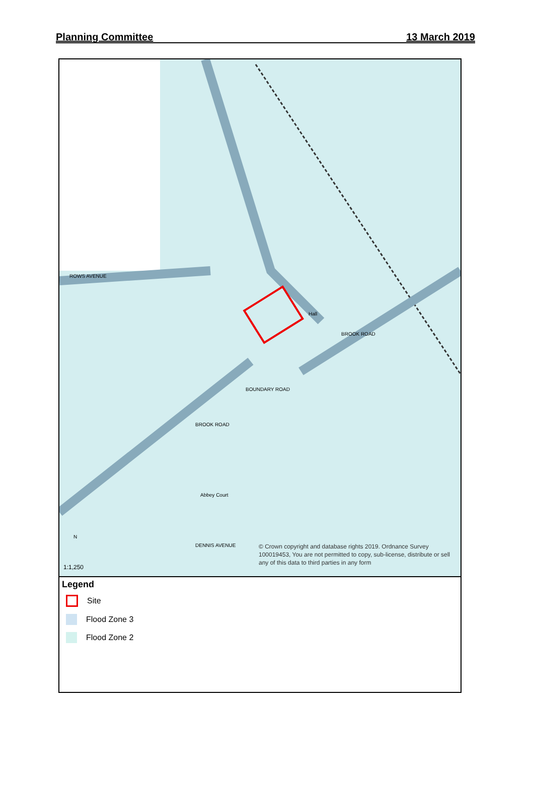Planning Committee 13 March 2019
Hall
Abbey Court
ROWS AVENUE
DENNIS AVENUE
BROOK ROAD
BROOK ROAD
BOUNDARY ROAD
N
1:1,250
© Crown copyright and database rights 2019. Ordnance Survey 100019453, You are not permitted to copy, sub-license, distribute or sell any of this data to third parties in any form
Legend
Site
Flood Zone 3
Flood Zone 2